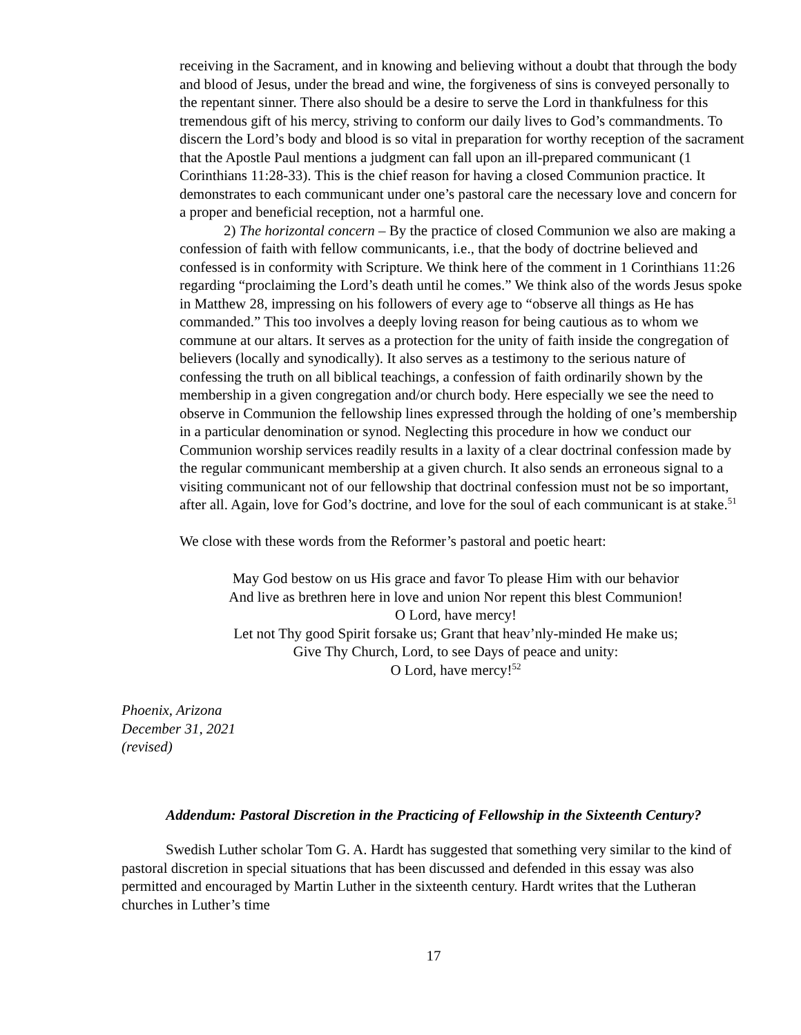receiving in the Sacrament, and in knowing and believing without a doubt that through the body and blood of Jesus, under the bread and wine, the forgiveness of sins is conveyed personally to the repentant sinner. There also should be a desire to serve the Lord in thankfulness for this tremendous gift of his mercy, striving to conform our daily lives to God’s commandments. To discern the Lord’s body and blood is so vital in preparation for worthy reception of the sacrament that the Apostle Paul mentions a judgment can fall upon an ill-prepared communicant (1 Corinthians 11:28-33). This is the chief reason for having a closed Communion practice. It demonstrates to each communicant under one’s pastoral care the necessary love and concern for a proper and beneficial reception, not a harmful one.
2) The horizontal concern – By the practice of closed Communion we also are making a confession of faith with fellow communicants, i.e., that the body of doctrine believed and confessed is in conformity with Scripture. We think here of the comment in 1 Corinthians 11:26 regarding “proclaiming the Lord’s death until he comes.” We think also of the words Jesus spoke in Matthew 28, impressing on his followers of every age to “observe all things as He has commanded.” This too involves a deeply loving reason for being cautious as to whom we commune at our altars. It serves as a protection for the unity of faith inside the congregation of believers (locally and synodically). It also serves as a testimony to the serious nature of confessing the truth on all biblical teachings, a confession of faith ordinarily shown by the membership in a given congregation and/or church body. Here especially we see the need to observe in Communion the fellowship lines expressed through the holding of one’s membership in a particular denomination or synod. Neglecting this procedure in how we conduct our Communion worship services readily results in a laxity of a clear doctrinal confession made by the regular communicant membership at a given church. It also sends an erroneous signal to a visiting communicant not of our fellowship that doctrinal confession must not be so important, after all. Again, love for God’s doctrine, and love for the soul of each communicant is at stake.<sup>51</sup>
We close with these words from the Reformer’s pastoral and poetic heart:
May God bestow on us His grace and favor To please Him with our behavior
And live as brethren here in love and union Nor repent this blest Communion!
O Lord, have mercy!
Let not Thy good Spirit forsake us; Grant that heav’nly-minded He make us;
Give Thy Church, Lord, to see Days of peace and unity:
O Lord, have mercy!<sup>52</sup>
Phoenix, Arizona
December 31, 2021
(revised)
Addendum: Pastoral Discretion in the Practicing of Fellowship in the Sixteenth Century?
Swedish Luther scholar Tom G. A. Hardt has suggested that something very similar to the kind of pastoral discretion in special situations that has been discussed and defended in this essay was also permitted and encouraged by Martin Luther in the sixteenth century. Hardt writes that the Lutheran churches in Luther’s time
17